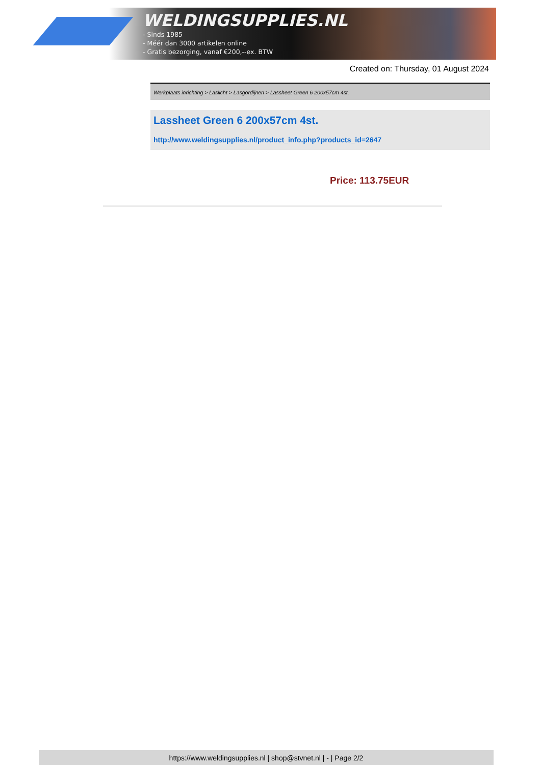WELDINGSUPPLIES.NL
- Sinds 1985
- Méér dan 3000 artikelen online
- Gratis bezorging, vanaf €200,--ex. BTW
Created on: Thursday, 01 August 2024
Werkplaats inrichting > Laslicht > Lasgordijnen > Lassheet Green 6 200x57cm 4st.
Lassheet Green 6 200x57cm 4st.
http://www.weldingsupplies.nl/product_info.php?products_id=2647
Price: 113.75EUR
https://www.weldingsupplies.nl | shop@stvnet.nl | - | Page 2/2